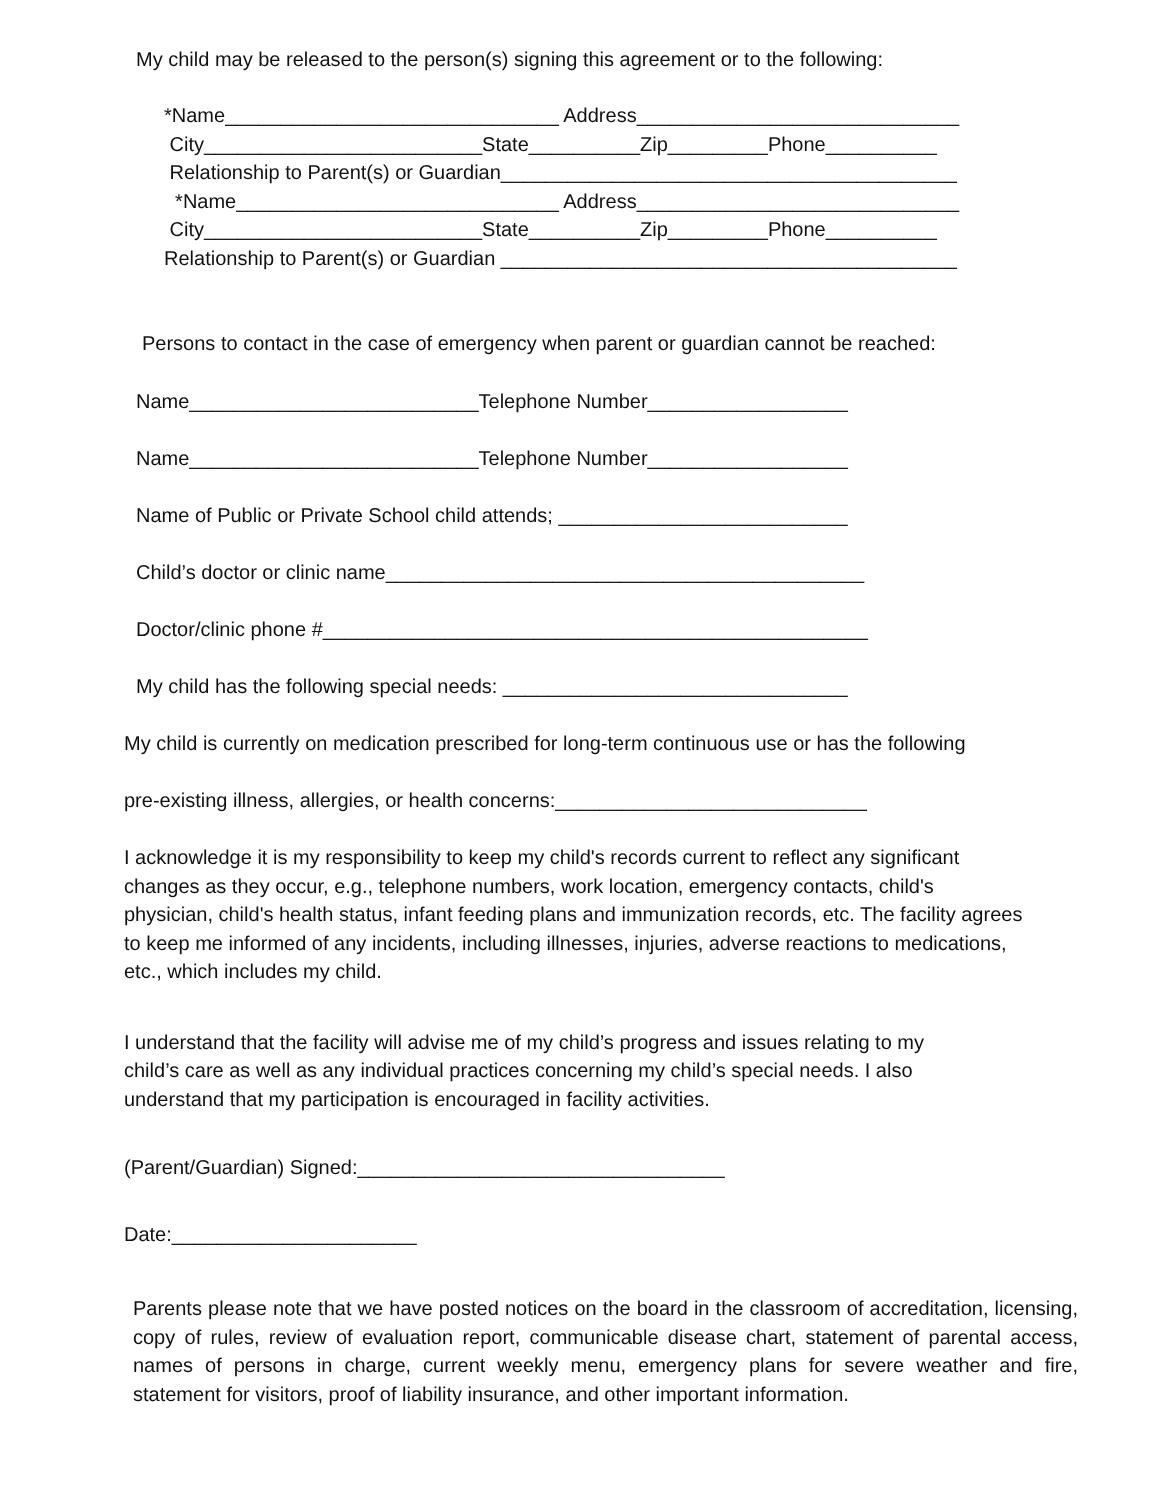My child may be released to the person(s) signing this agreement or to the following:
*Name______________________________ Address_____________________________
City_________________________State__________Zip_________Phone__________
Relationship to Parent(s) or Guardian_________________________________________
*Name_____________________________ Address_____________________________
City_________________________State__________Zip_________Phone__________
Relationship to Parent(s) or Guardian _________________________________________
Persons to contact in the case of emergency when parent or guardian cannot be reached:
Name__________________________Telephone Number__________________
Name__________________________Telephone Number__________________
Name of Public or Private School child attends; __________________________
Child’s doctor or clinic name___________________________________________
Doctor/clinic phone #_________________________________________________
My child has the following special needs: _______________________________
My child is currently on medication prescribed for long-term continuous use or has the following
pre-existing illness, allergies, or health concerns:____________________________
I acknowledge it is my responsibility to keep my child's records current to reflect any significant changes as they occur, e.g., telephone numbers, work location, emergency contacts, child's physician, child's health status, infant feeding plans and immunization records, etc. The facility agrees to keep me informed of any incidents, including illnesses, injuries, adverse reactions to medications, etc., which includes my child.
I understand that the facility will advise me of my child’s progress and issues relating to my child’s care as well as any individual practices concerning my child’s special needs. I also understand that my participation is encouraged in facility activities.
(Parent/Guardian) Signed:_________________________________
Date:______________________
Parents please note that we have posted notices on the board in the classroom of accreditation, licensing, copy of rules, review of evaluation report, communicable disease chart, statement of parental access, names of persons in charge, current weekly menu, emergency plans for severe weather and fire, statement for visitors, proof of liability insurance, and other important information.